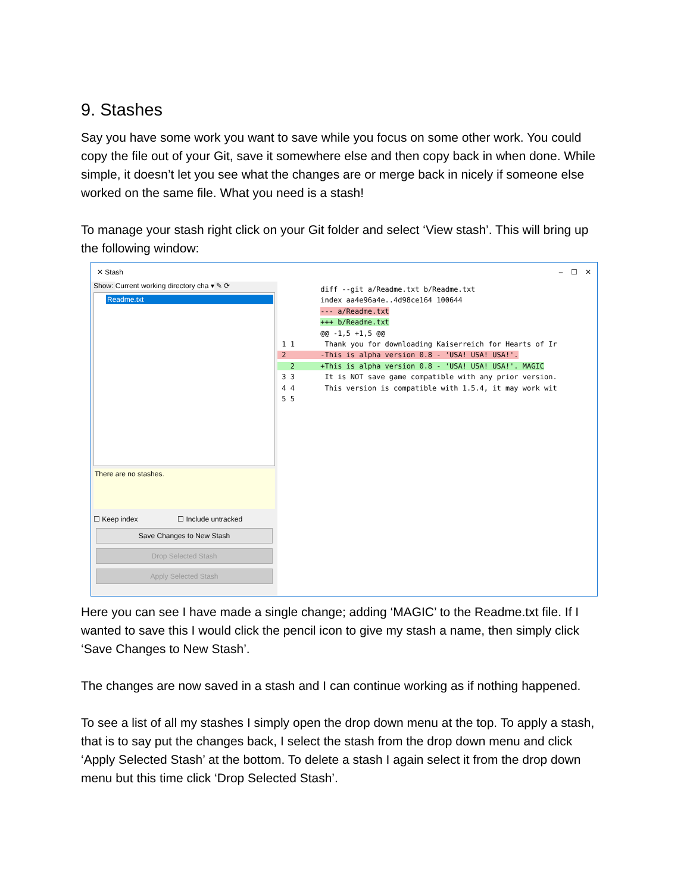9. Stashes
Say you have some work you want to save while you focus on some other work. You could copy the file out of your Git, save it somewhere else and then copy back in when done. While simple, it doesn’t let you see what the changes are or merge back in nicely if someone else worked on the same file. What you need is a stash!
To manage your stash right click on your Git folder and select ‘View stash’. This will bring up the following window:
✕ Stash – ☐ ✕
Show: Current working directory cha ▾ ✎ ⟳
Readme.txt
There are no stashes.
☐ Keep index ☐ Include untracked
Save Changes to New Stash
Drop Selected Stash
Apply Selected Stash
diff --git a/Readme.txt b/Readme.txt index aa4e96a4e..4d98ce164 100644 --- a/Readme.txt +++ b/Readme.txt @@ -1,5 +1,5 @@ 1 1 Thank you for downloading Kaiserreich for Hearts of Ir 2 -This is alpha version 0.8 - 'USA! USA! USA!'. 2 +This is alpha version 0.8 - 'USA! USA! USA!'. MAGIC 3 3 It is NOT save game compatible with any prior version. 4 4 This version is compatible with 1.5.4, it may work wit 5 5
Here you can see I have made a single change; adding ‘MAGIC’ to the Readme.txt file. If I wanted to save this I would click the pencil icon to give my stash a name, then simply click ‘Save Changes to New Stash’.
The changes are now saved in a stash and I can continue working as if nothing happened.
To see a list of all my stashes I simply open the drop down menu at the top. To apply a stash, that is to say put the changes back, I select the stash from the drop down menu and click ‘Apply Selected Stash’ at the bottom. To delete a stash I again select it from the drop down menu but this time click ‘Drop Selected Stash’.